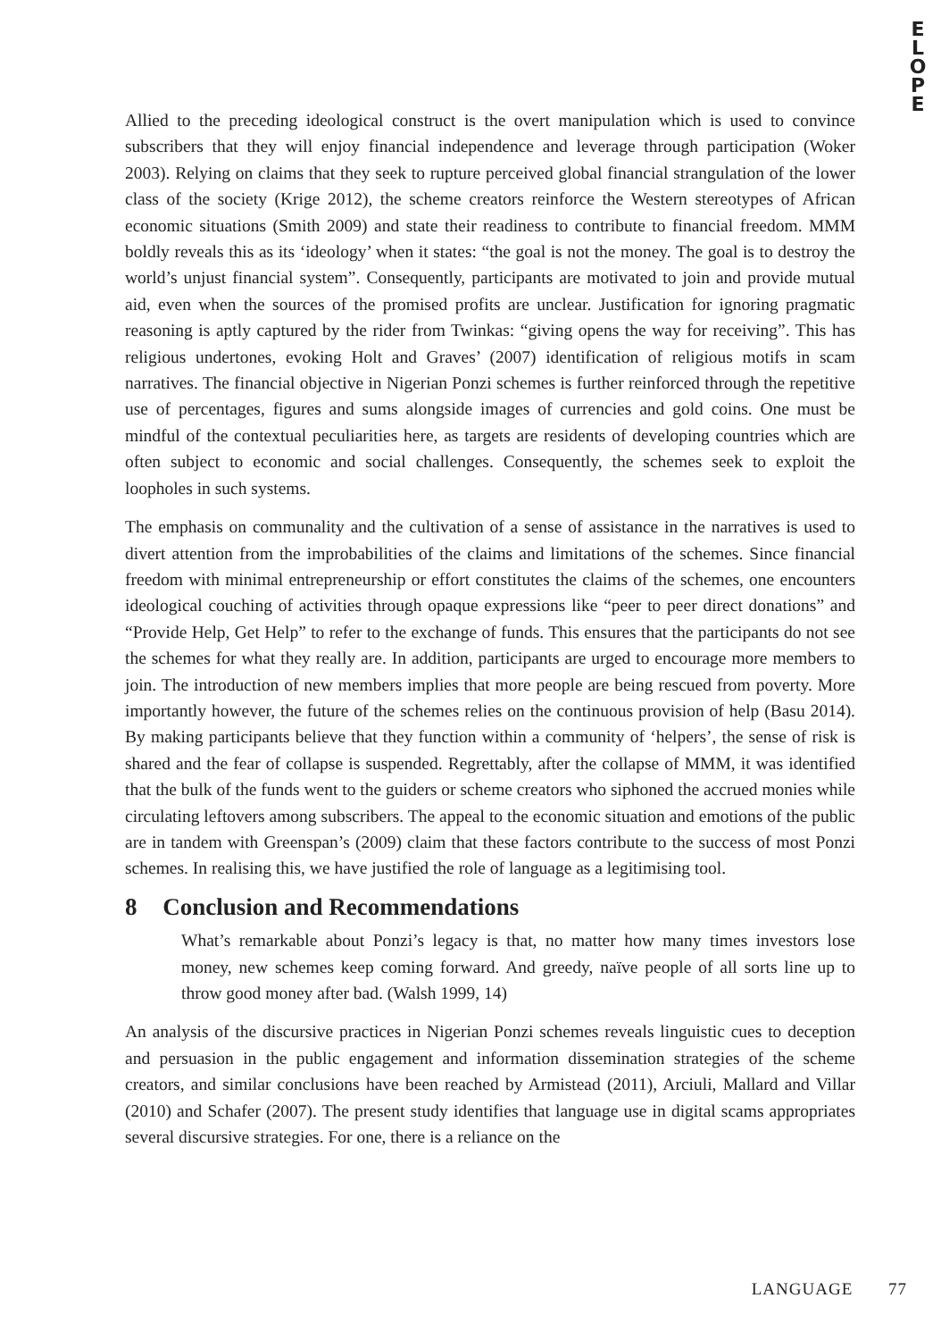E
L
O
P
E
Allied to the preceding ideological construct is the overt manipulation which is used to convince subscribers that they will enjoy financial independence and leverage through participation (Woker 2003). Relying on claims that they seek to rupture perceived global financial strangulation of the lower class of the society (Krige 2012), the scheme creators reinforce the Western stereotypes of African economic situations (Smith 2009) and state their readiness to contribute to financial freedom. MMM boldly reveals this as its ‘ideology’ when it states: “the goal is not the money. The goal is to destroy the world’s unjust financial system”. Consequently, participants are motivated to join and provide mutual aid, even when the sources of the promised profits are unclear. Justification for ignoring pragmatic reasoning is aptly captured by the rider from Twinkas: “giving opens the way for receiving”. This has religious undertones, evoking Holt and Graves’ (2007) identification of religious motifs in scam narratives. The financial objective in Nigerian Ponzi schemes is further reinforced through the repetitive use of percentages, figures and sums alongside images of currencies and gold coins. One must be mindful of the contextual peculiarities here, as targets are residents of developing countries which are often subject to economic and social challenges. Consequently, the schemes seek to exploit the loopholes in such systems.
The emphasis on communality and the cultivation of a sense of assistance in the narratives is used to divert attention from the improbabilities of the claims and limitations of the schemes. Since financial freedom with minimal entrepreneurship or effort constitutes the claims of the schemes, one encounters ideological couching of activities through opaque expressions like “peer to peer direct donations” and “Provide Help, Get Help” to refer to the exchange of funds. This ensures that the participants do not see the schemes for what they really are. In addition, participants are urged to encourage more members to join. The introduction of new members implies that more people are being rescued from poverty. More importantly however, the future of the schemes relies on the continuous provision of help (Basu 2014). By making participants believe that they function within a community of ‘helpers’, the sense of risk is shared and the fear of collapse is suspended. Regrettably, after the collapse of MMM, it was identified that the bulk of the funds went to the guiders or scheme creators who siphoned the accrued monies while circulating leftovers among subscribers. The appeal to the economic situation and emotions of the public are in tandem with Greenspan’s (2009) claim that these factors contribute to the success of most Ponzi schemes. In realising this, we have justified the role of language as a legitimising tool.
8 Conclusion and Recommendations
What’s remarkable about Ponzi’s legacy is that, no matter how many times investors lose money, new schemes keep coming forward. And greedy, naïve people of all sorts line up to throw good money after bad. (Walsh 1999, 14)
An analysis of the discursive practices in Nigerian Ponzi schemes reveals linguistic cues to deception and persuasion in the public engagement and information dissemination strategies of the scheme creators, and similar conclusions have been reached by Armistead (2011), Arciuli, Mallard and Villar (2010) and Schafer (2007). The present study identifies that language use in digital scams appropriates several discursive strategies. For one, there is a reliance on the
LANGUAGE 77